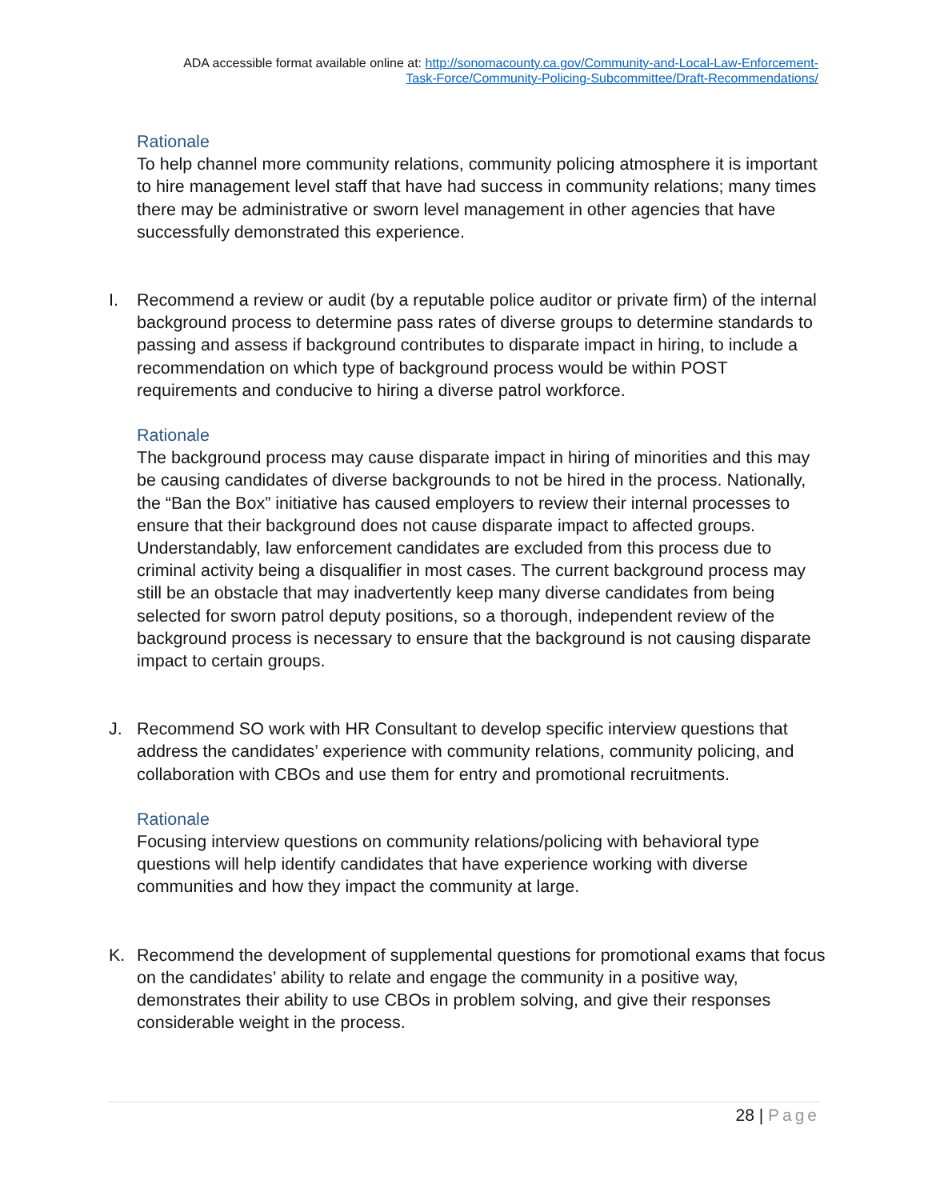ADA accessible format available online at: http://sonomacounty.ca.gov/Community-and-Local-Law-Enforcement-
Task-Force/Community-Policing-Subcommittee/Draft-Recommendations/
Rationale
To help channel more community relations, community policing atmosphere it is important to hire management level staff that have had success in community relations; many times there may be administrative or sworn level management in other agencies that have successfully demonstrated this experience.
I. Recommend a review or audit (by a reputable police auditor or private firm) of the internal background process to determine pass rates of diverse groups to determine standards to passing and assess if background contributes to disparate impact in hiring, to include a recommendation on which type of background process would be within POST requirements and conducive to hiring a diverse patrol workforce.
Rationale
The background process may cause disparate impact in hiring of minorities and this may be causing candidates of diverse backgrounds to not be hired in the process. Nationally, the “Ban the Box” initiative has caused employers to review their internal processes to ensure that their background does not cause disparate impact to affected groups. Understandably, law enforcement candidates are excluded from this process due to criminal activity being a disqualifier in most cases. The current background process may still be an obstacle that may inadvertently keep many diverse candidates from being selected for sworn patrol deputy positions, so a thorough, independent review of the background process is necessary to ensure that the background is not causing disparate impact to certain groups.
J. Recommend SO work with HR Consultant to develop specific interview questions that address the candidates’ experience with community relations, community policing, and collaboration with CBOs and use them for entry and promotional recruitments.
Rationale
Focusing interview questions on community relations/policing with behavioral type questions will help identify candidates that have experience working with diverse communities and how they impact the community at large.
K. Recommend the development of supplemental questions for promotional exams that focus on the candidates’ ability to relate and engage the community in a positive way, demonstrates their ability to use CBOs in problem solving, and give their responses considerable weight in the process.
28 | Page